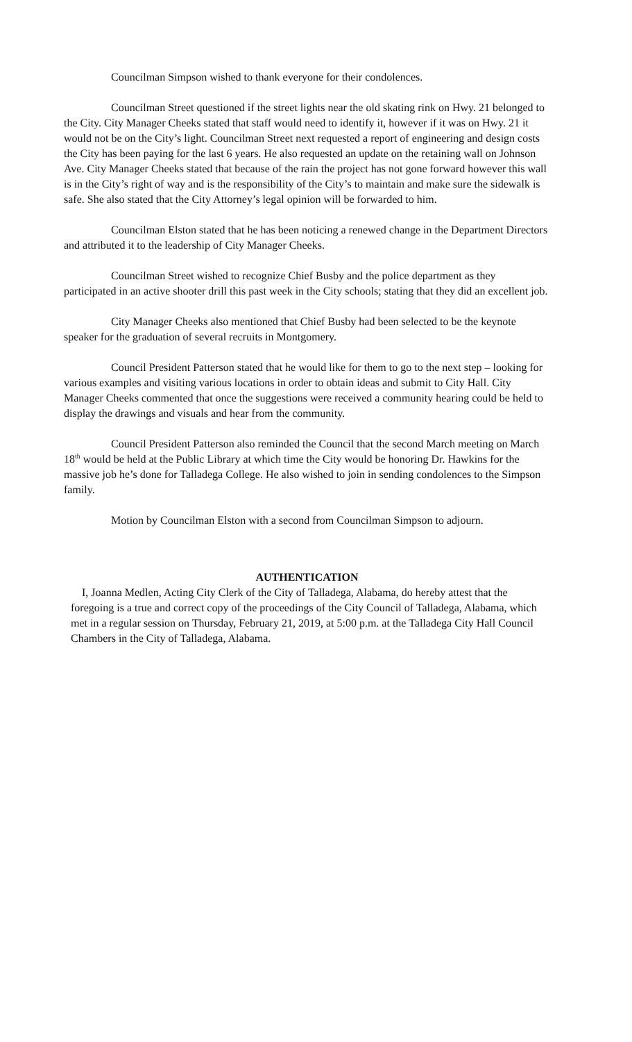Councilman Simpson wished to thank everyone for their condolences.
Councilman Street questioned if the street lights near the old skating rink on Hwy. 21 belonged to the City. City Manager Cheeks stated that staff would need to identify it, however if it was on Hwy. 21 it would not be on the City’s light. Councilman Street next requested a report of engineering and design costs the City has been paying for the last 6 years. He also requested an update on the retaining wall on Johnson Ave. City Manager Cheeks stated that because of the rain the project has not gone forward however this wall is in the City’s right of way and is the responsibility of the City’s to maintain and make sure the sidewalk is safe. She also stated that the City Attorney’s legal opinion will be forwarded to him.
Councilman Elston stated that he has been noticing a renewed change in the Department Directors and attributed it to the leadership of City Manager Cheeks.
Councilman Street wished to recognize Chief Busby and the police department as they participated in an active shooter drill this past week in the City schools; stating that they did an excellent job.
City Manager Cheeks also mentioned that Chief Busby had been selected to be the keynote speaker for the graduation of several recruits in Montgomery.
Council President Patterson stated that he would like for them to go to the next step – looking for various examples and visiting various locations in order to obtain ideas and submit to City Hall. City Manager Cheeks commented that once the suggestions were received a community hearing could be held to display the drawings and visuals and hear from the community.
Council President Patterson also reminded the Council that the second March meeting on March 18<sup>th</sup> would be held at the Public Library at which time the City would be honoring Dr. Hawkins for the massive job he’s done for Talladega College. He also wished to join in sending condolences to the Simpson family.
Motion by Councilman Elston with a second from Councilman Simpson to adjourn.
AUTHENTICATION
I, Joanna Medlen, Acting City Clerk of the City of Talladega, Alabama, do hereby attest that the foregoing is a true and correct copy of the proceedings of the City Council of Talladega, Alabama, which met in a regular session on Thursday, February 21, 2019, at 5:00 p.m. at the Talladega City Hall Council Chambers in the City of Talladega, Alabama.